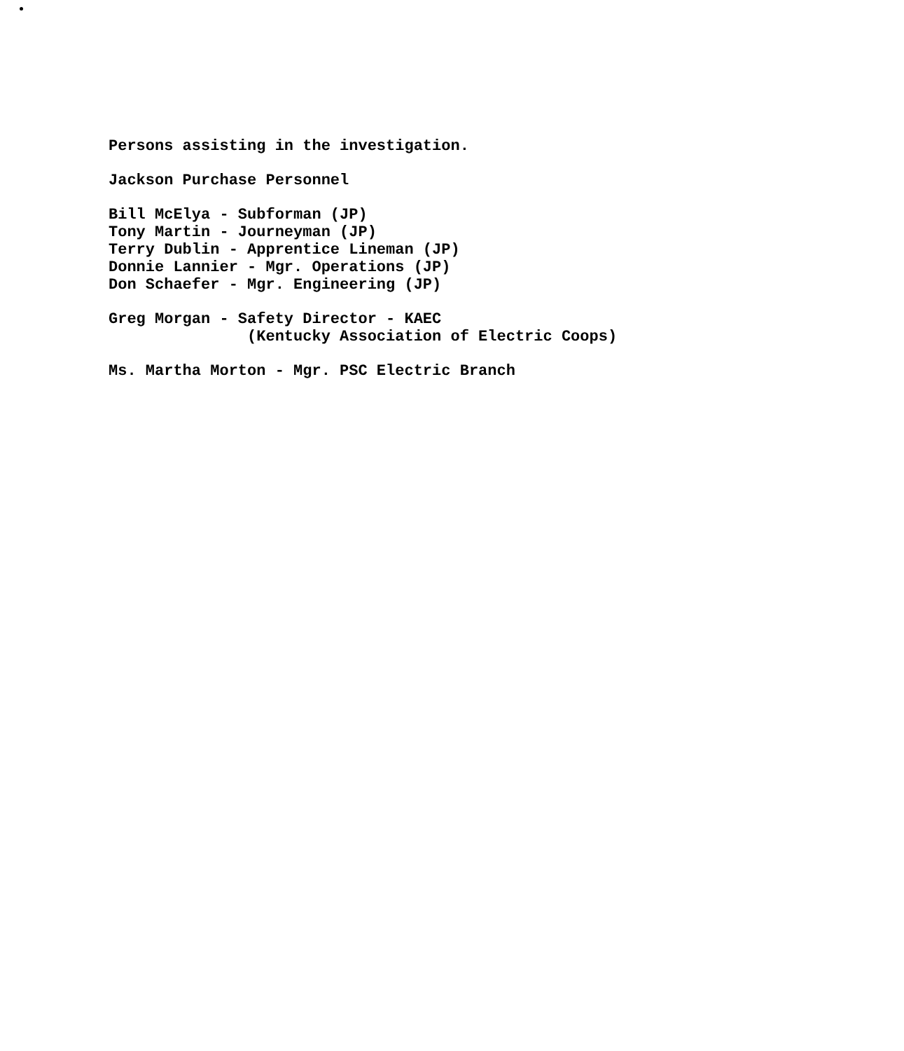Persons assisting in the investigation.
Jackson Purchase Personnel
Bill McElya - Subforman (JP) Tony Martin - Journeyman (JP) Terry Dublin - Apprentice Lineman (JP) Donnie Lannier - Mgr. Operations (JP) Don Schaefer - Mgr. Engineering (JP)
Greg Morgan - Safety Director - KAEC (Kentucky Association of Electric Coops)
Ms. Martha Morton - Mgr. PSC Electric Branch